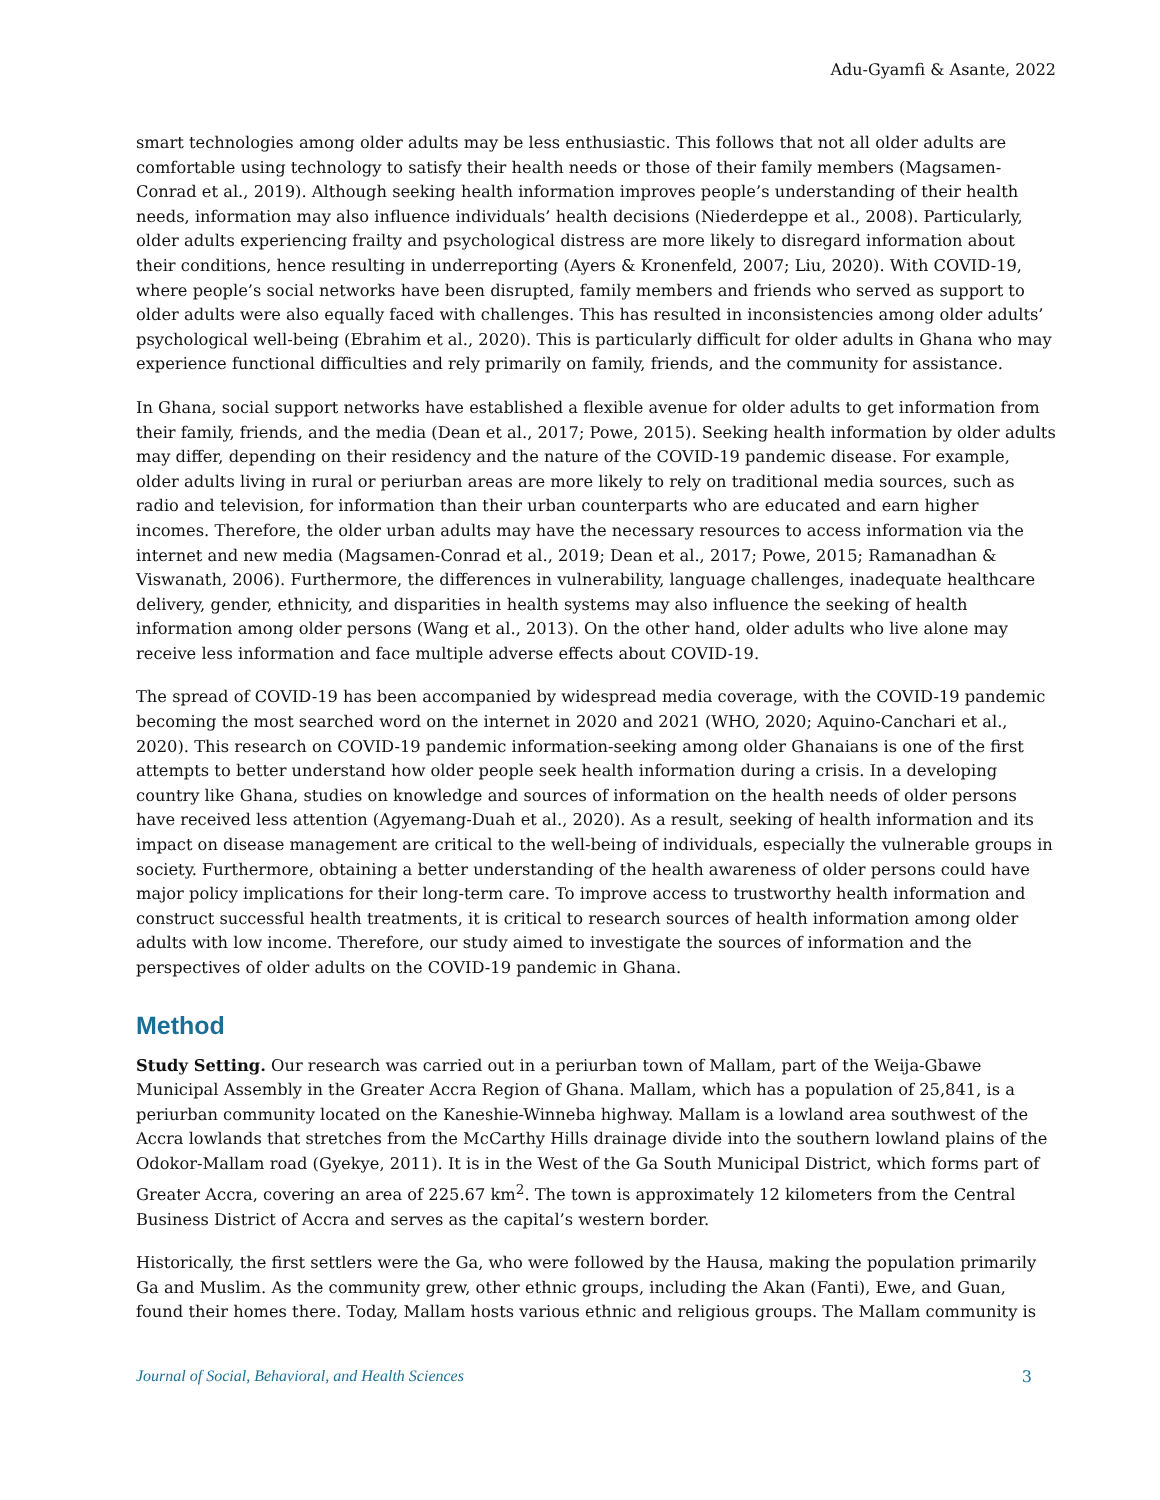Adu-Gyamfi & Asante, 2022
smart technologies among older adults may be less enthusiastic. This follows that not all older adults are comfortable using technology to satisfy their health needs or those of their family members (Magsamen-Conrad et al., 2019). Although seeking health information improves people’s understanding of their health needs, information may also influence individuals’ health decisions (Niederdeppe et al., 2008). Particularly, older adults experiencing frailty and psychological distress are more likely to disregard information about their conditions, hence resulting in underreporting (Ayers & Kronenfeld, 2007; Liu, 2020). With COVID-19, where people’s social networks have been disrupted, family members and friends who served as support to older adults were also equally faced with challenges. This has resulted in inconsistencies among older adults’ psychological well-being (Ebrahim et al., 2020). This is particularly difficult for older adults in Ghana who may experience functional difficulties and rely primarily on family, friends, and the community for assistance.
In Ghana, social support networks have established a flexible avenue for older adults to get information from their family, friends, and the media (Dean et al., 2017; Powe, 2015). Seeking health information by older adults may differ, depending on their residency and the nature of the COVID-19 pandemic disease. For example, older adults living in rural or periurban areas are more likely to rely on traditional media sources, such as radio and television, for information than their urban counterparts who are educated and earn higher incomes. Therefore, the older urban adults may have the necessary resources to access information via the internet and new media (Magsamen-Conrad et al., 2019; Dean et al., 2017; Powe, 2015; Ramanadhan & Viswanath, 2006). Furthermore, the differences in vulnerability, language challenges, inadequate healthcare delivery, gender, ethnicity, and disparities in health systems may also influence the seeking of health information among older persons (Wang et al., 2013). On the other hand, older adults who live alone may receive less information and face multiple adverse effects about COVID-19.
The spread of COVID-19 has been accompanied by widespread media coverage, with the COVID-19 pandemic becoming the most searched word on the internet in 2020 and 2021 (WHO, 2020; Aquino-Canchari et al., 2020). This research on COVID-19 pandemic information-seeking among older Ghanaians is one of the first attempts to better understand how older people seek health information during a crisis. In a developing country like Ghana, studies on knowledge and sources of information on the health needs of older persons have received less attention (Agyemang-Duah et al., 2020). As a result, seeking of health information and its impact on disease management are critical to the well-being of individuals, especially the vulnerable groups in society. Furthermore, obtaining a better understanding of the health awareness of older persons could have major policy implications for their long-term care. To improve access to trustworthy health information and construct successful health treatments, it is critical to research sources of health information among older adults with low income. Therefore, our study aimed to investigate the sources of information and the perspectives of older adults on the COVID-19 pandemic in Ghana.
Method
Study Setting. Our research was carried out in a periurban town of Mallam, part of the Weija-Gbawe Municipal Assembly in the Greater Accra Region of Ghana. Mallam, which has a population of 25,841, is a periurban community located on the Kaneshie-Winneba highway. Mallam is a lowland area southwest of the Accra lowlands that stretches from the McCarthy Hills drainage divide into the southern lowland plains of the Odokor-Mallam road (Gyekye, 2011). It is in the West of the Ga South Municipal District, which forms part of Greater Accra, covering an area of 225.67 km<sup>2</sup>. The town is approximately 12 kilometers from the Central Business District of Accra and serves as the capital’s western border.
Historically, the first settlers were the Ga, who were followed by the Hausa, making the population primarily Ga and Muslim. As the community grew, other ethnic groups, including the Akan (Fanti), Ewe, and Guan, found their homes there. Today, Mallam hosts various ethnic and religious groups. The Mallam community is
Journal of Social, Behavioral, and Health Sciences 3